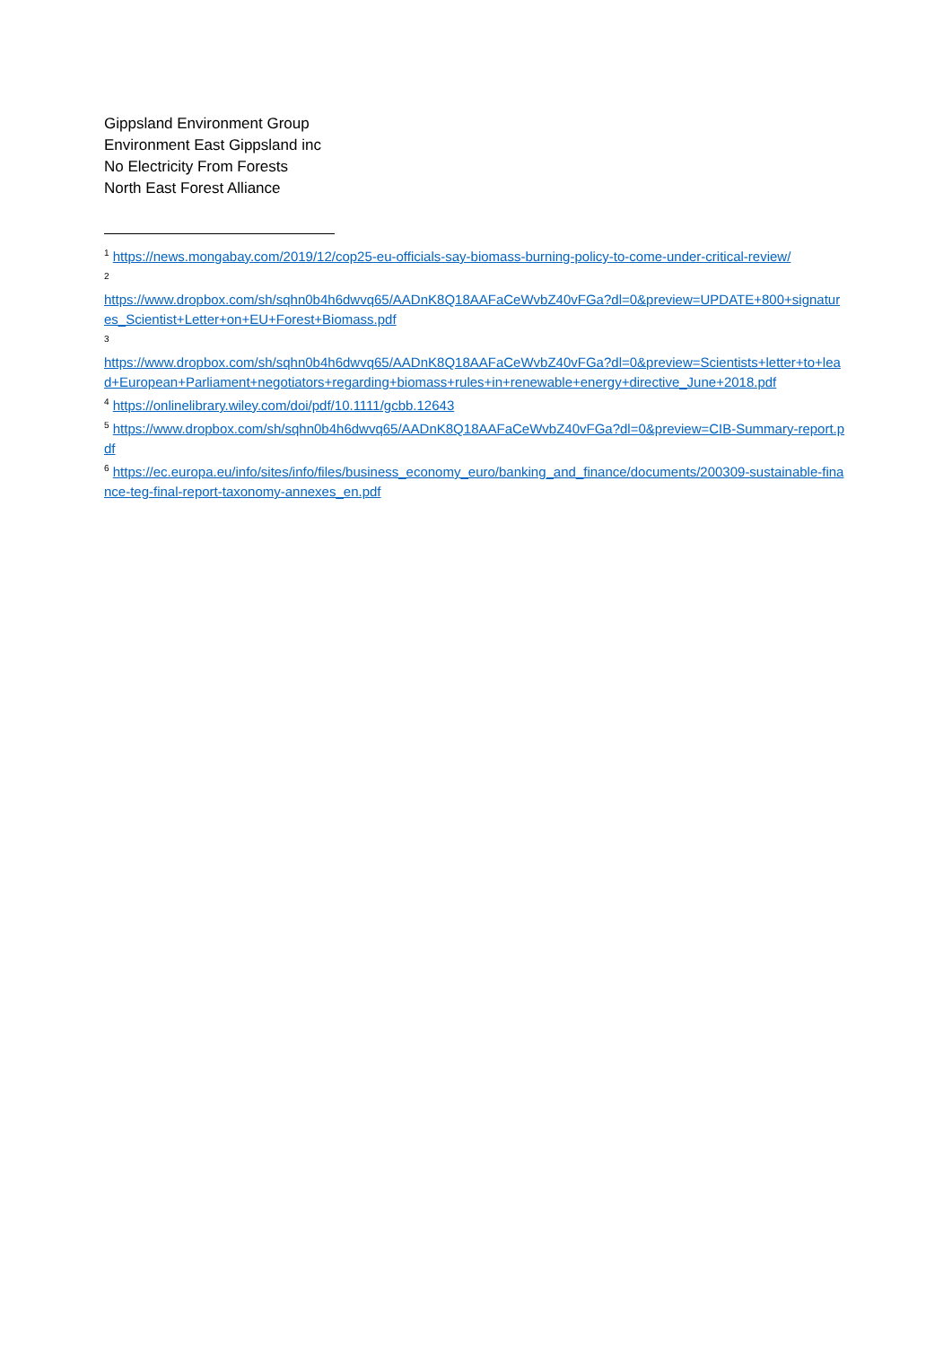Gippsland Environment Group
Environment East Gippsland inc
No Electricity From Forests
North East Forest Alliance
<sup>1</sup> https://news.mongabay.com/2019/12/cop25-eu-officials-say-biomass-burning-policy-to-come-under-critical-review/
<sup>2</sup>
https://www.dropbox.com/sh/sqhn0b4h6dwvq65/AADnK8Q18AAFaCeWvbZ40vFGa?dl=0&preview=UPDATE+800+signatures_Scientist+Letter+on+EU+Forest+Biomass.pdf
<sup>3</sup>
https://www.dropbox.com/sh/sqhn0b4h6dwvq65/AADnK8Q18AAFaCeWvbZ40vFGa?dl=0&preview=Scientists+letter+to+lead+European+Parliament+negotiators+regarding+biomass+rules+in+renewable+energy+directive_June+2018.pdf
<sup>4</sup> https://onlinelibrary.wiley.com/doi/pdf/10.1111/gcbb.12643
<sup>5</sup> https://www.dropbox.com/sh/sqhn0b4h6dwvq65/AADnK8Q18AAFaCeWvbZ40vFGa?dl=0&preview=CIB-Summary-report.pdf
<sup>6</sup> https://ec.europa.eu/info/sites/info/files/business_economy_euro/banking_and_finance/documents/200309-sustainable-finance-teg-final-report-taxonomy-annexes_en.pdf